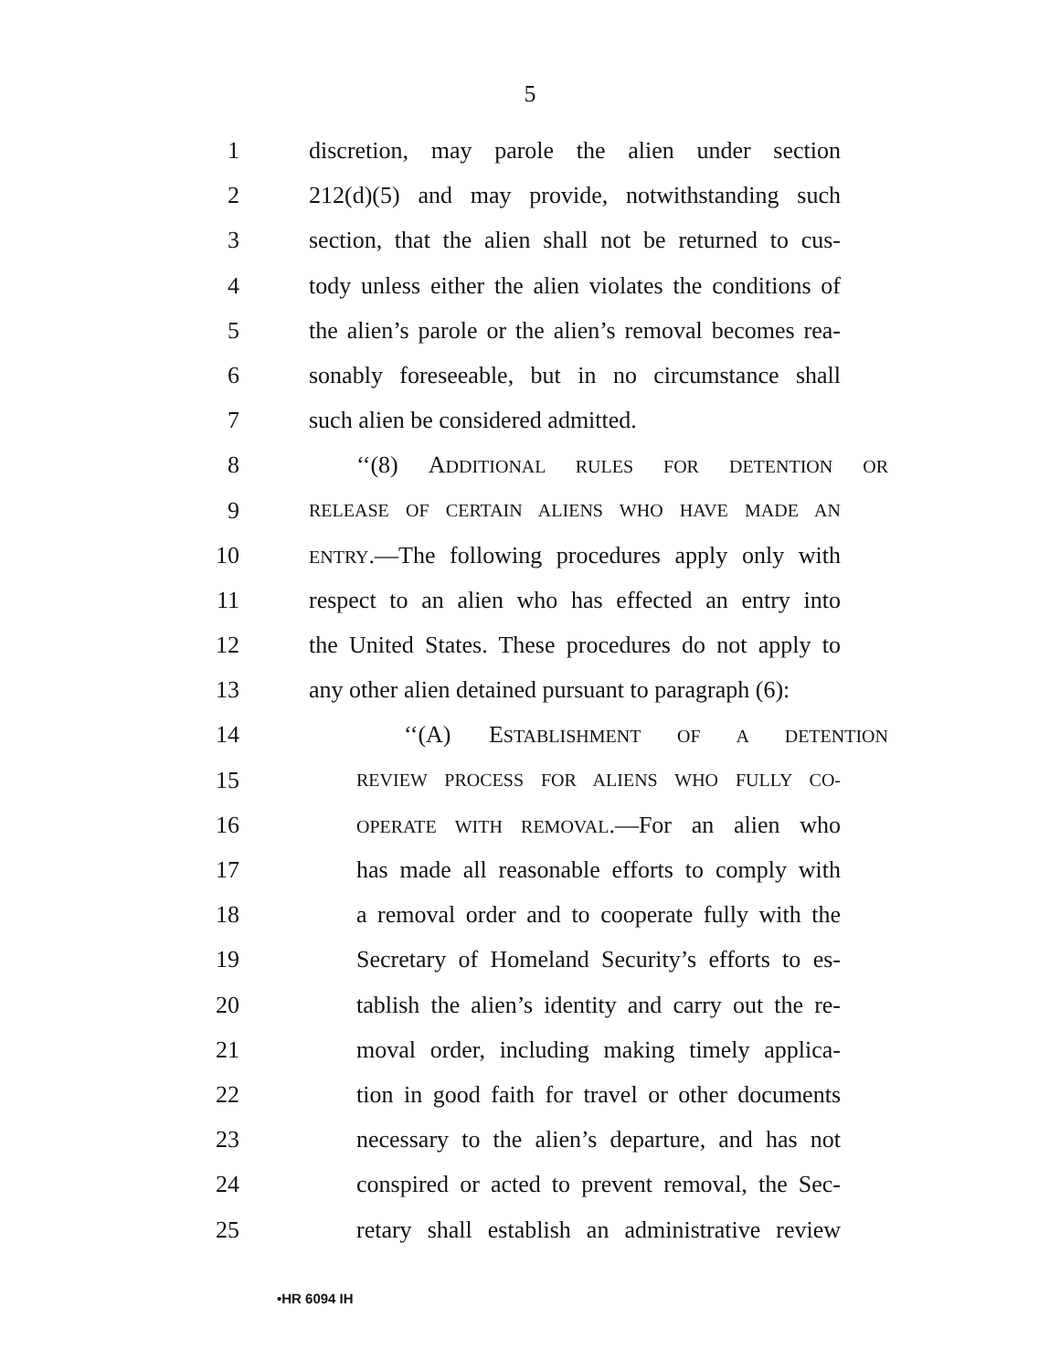5
1 discretion, may parole the alien under section
2 212(d)(5) and may provide, notwithstanding such
3 section, that the alien shall not be returned to cus-
4 tody unless either the alien violates the conditions of
5 the alien’s parole or the alien’s removal becomes rea-
6 sonably foreseeable, but in no circumstance shall
7 such alien be considered admitted.
8 ‘‘(8) ADDITIONAL RULES FOR DETENTION OR
9 RELEASE OF CERTAIN ALIENS WHO HAVE MADE AN
10 ENTRY.—The following procedures apply only with
11 respect to an alien who has effected an entry into
12 the United States. These procedures do not apply to
13 any other alien detained pursuant to paragraph (6):
14 ‘‘(A) ESTABLISHMENT OF A DETENTION
15 REVIEW PROCESS FOR ALIENS WHO FULLY CO-
16 OPERATE WITH REMOVAL.—For an alien who
17 has made all reasonable efforts to comply with
18 a removal order and to cooperate fully with the
19 Secretary of Homeland Security’s efforts to es-
20 tablish the alien’s identity and carry out the re-
21 moval order, including making timely applica-
22 tion in good faith for travel or other documents
23 necessary to the alien’s departure, and has not
24 conspired or acted to prevent removal, the Sec-
25 retary shall establish an administrative review
•HR 6094 IH